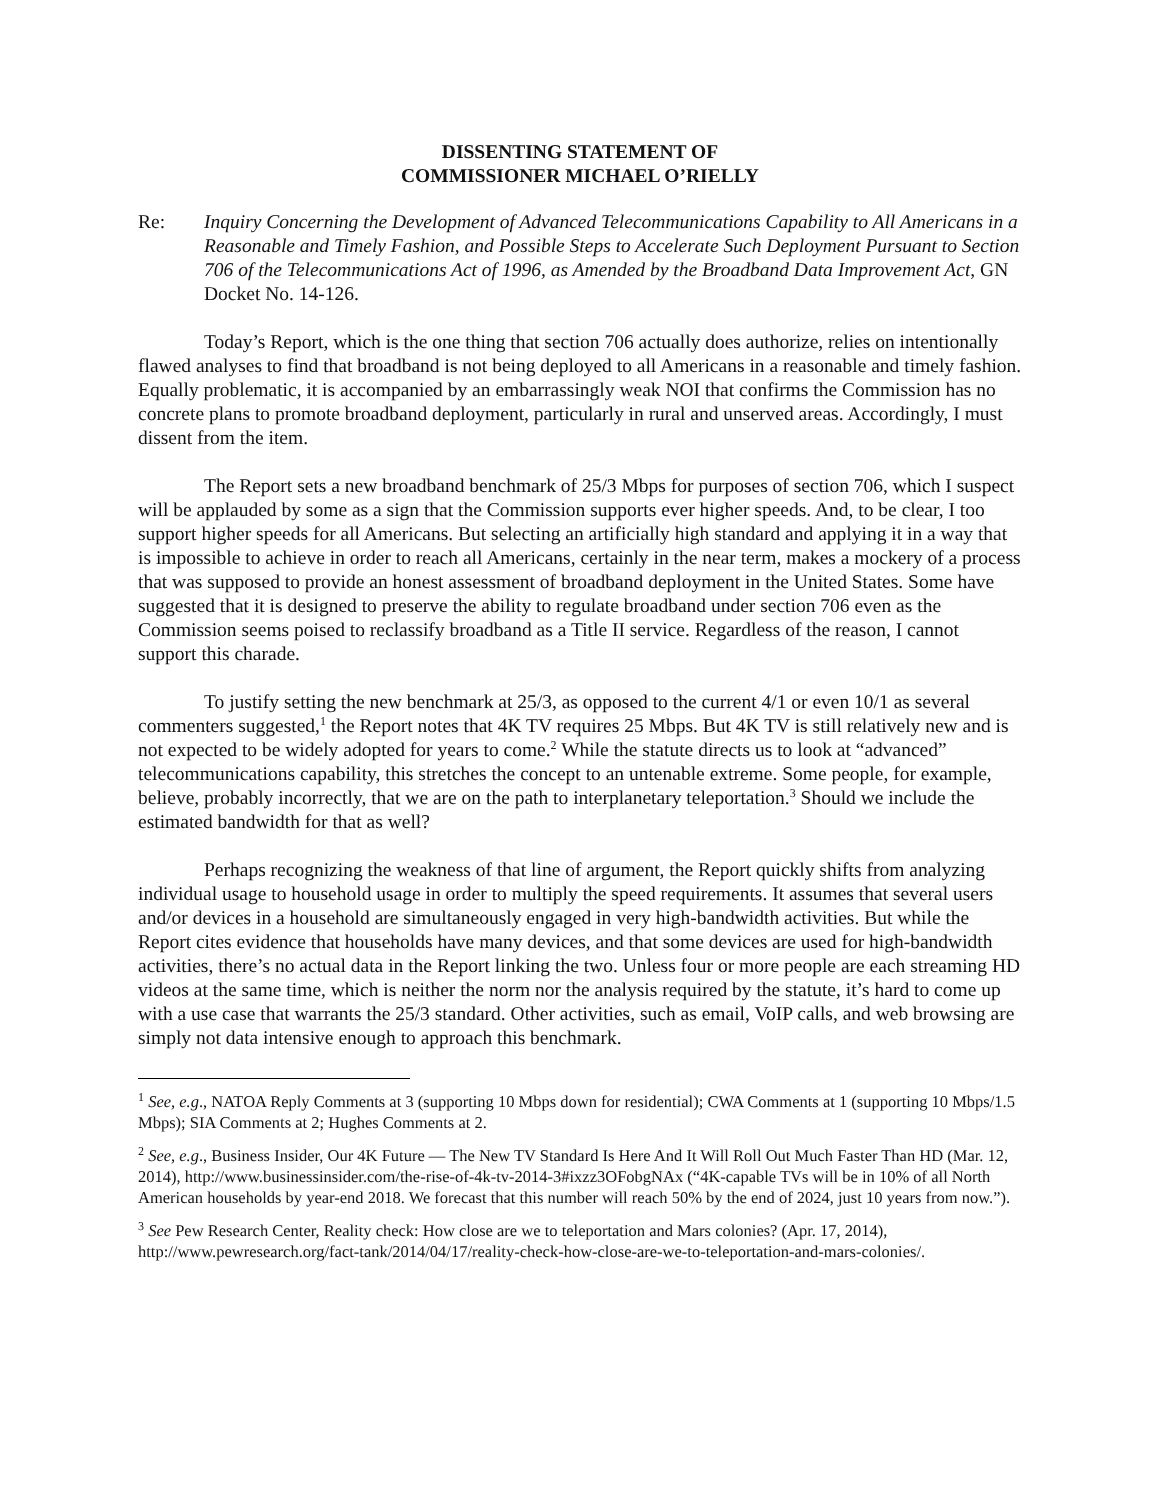DISSENTING STATEMENT OF
COMMISSIONER MICHAEL O’RIELLY
Re: Inquiry Concerning the Development of Advanced Telecommunications Capability to All Americans in a Reasonable and Timely Fashion, and Possible Steps to Accelerate Such Deployment Pursuant to Section 706 of the Telecommunications Act of 1996, as Amended by the Broadband Data Improvement Act, GN Docket No. 14-126.
Today’s Report, which is the one thing that section 706 actually does authorize, relies on intentionally flawed analyses to find that broadband is not being deployed to all Americans in a reasonable and timely fashion. Equally problematic, it is accompanied by an embarrassingly weak NOI that confirms the Commission has no concrete plans to promote broadband deployment, particularly in rural and unserved areas. Accordingly, I must dissent from the item.
The Report sets a new broadband benchmark of 25/3 Mbps for purposes of section 706, which I suspect will be applauded by some as a sign that the Commission supports ever higher speeds. And, to be clear, I too support higher speeds for all Americans. But selecting an artificially high standard and applying it in a way that is impossible to achieve in order to reach all Americans, certainly in the near term, makes a mockery of a process that was supposed to provide an honest assessment of broadband deployment in the United States. Some have suggested that it is designed to preserve the ability to regulate broadband under section 706 even as the Commission seems poised to reclassify broadband as a Title II service. Regardless of the reason, I cannot support this charade.
To justify setting the new benchmark at 25/3, as opposed to the current 4/1 or even 10/1 as several commenters suggested,<sup>1</sup> the Report notes that 4K TV requires 25 Mbps. But 4K TV is still relatively new and is not expected to be widely adopted for years to come.<sup>2</sup> While the statute directs us to look at “advanced” telecommunications capability, this stretches the concept to an untenable extreme. Some people, for example, believe, probably incorrectly, that we are on the path to interplanetary teleportation.<sup>3</sup> Should we include the estimated bandwidth for that as well?
Perhaps recognizing the weakness of that line of argument, the Report quickly shifts from analyzing individual usage to household usage in order to multiply the speed requirements. It assumes that several users and/or devices in a household are simultaneously engaged in very high-bandwidth activities. But while the Report cites evidence that households have many devices, and that some devices are used for high-bandwidth activities, there’s no actual data in the Report linking the two. Unless four or more people are each streaming HD videos at the same time, which is neither the norm nor the analysis required by the statute, it’s hard to come up with a use case that warrants the 25/3 standard. Other activities, such as email, VoIP calls, and web browsing are simply not data intensive enough to approach this benchmark.
<sup>1</sup> See, e.g., NATOA Reply Comments at 3 (supporting 10 Mbps down for residential); CWA Comments at 1 (supporting 10 Mbps/1.5 Mbps); SIA Comments at 2; Hughes Comments at 2.
<sup>2</sup> See, e.g., Business Insider, Our 4K Future — The New TV Standard Is Here And It Will Roll Out Much Faster Than HD (Mar. 12, 2014), http://www.businessinsider.com/the-rise-of-4k-tv-2014-3#ixzz3OFobgNAx (“4K-capable TVs will be in 10% of all North American households by year-end 2018. We forecast that this number will reach 50% by the end of 2024, just 10 years from now.”).
<sup>3</sup> See Pew Research Center, Reality check: How close are we to teleportation and Mars colonies? (Apr. 17, 2014), http://www.pewresearch.org/fact-tank/2014/04/17/reality-check-how-close-are-we-to-teleportation-and-mars-colonies/.